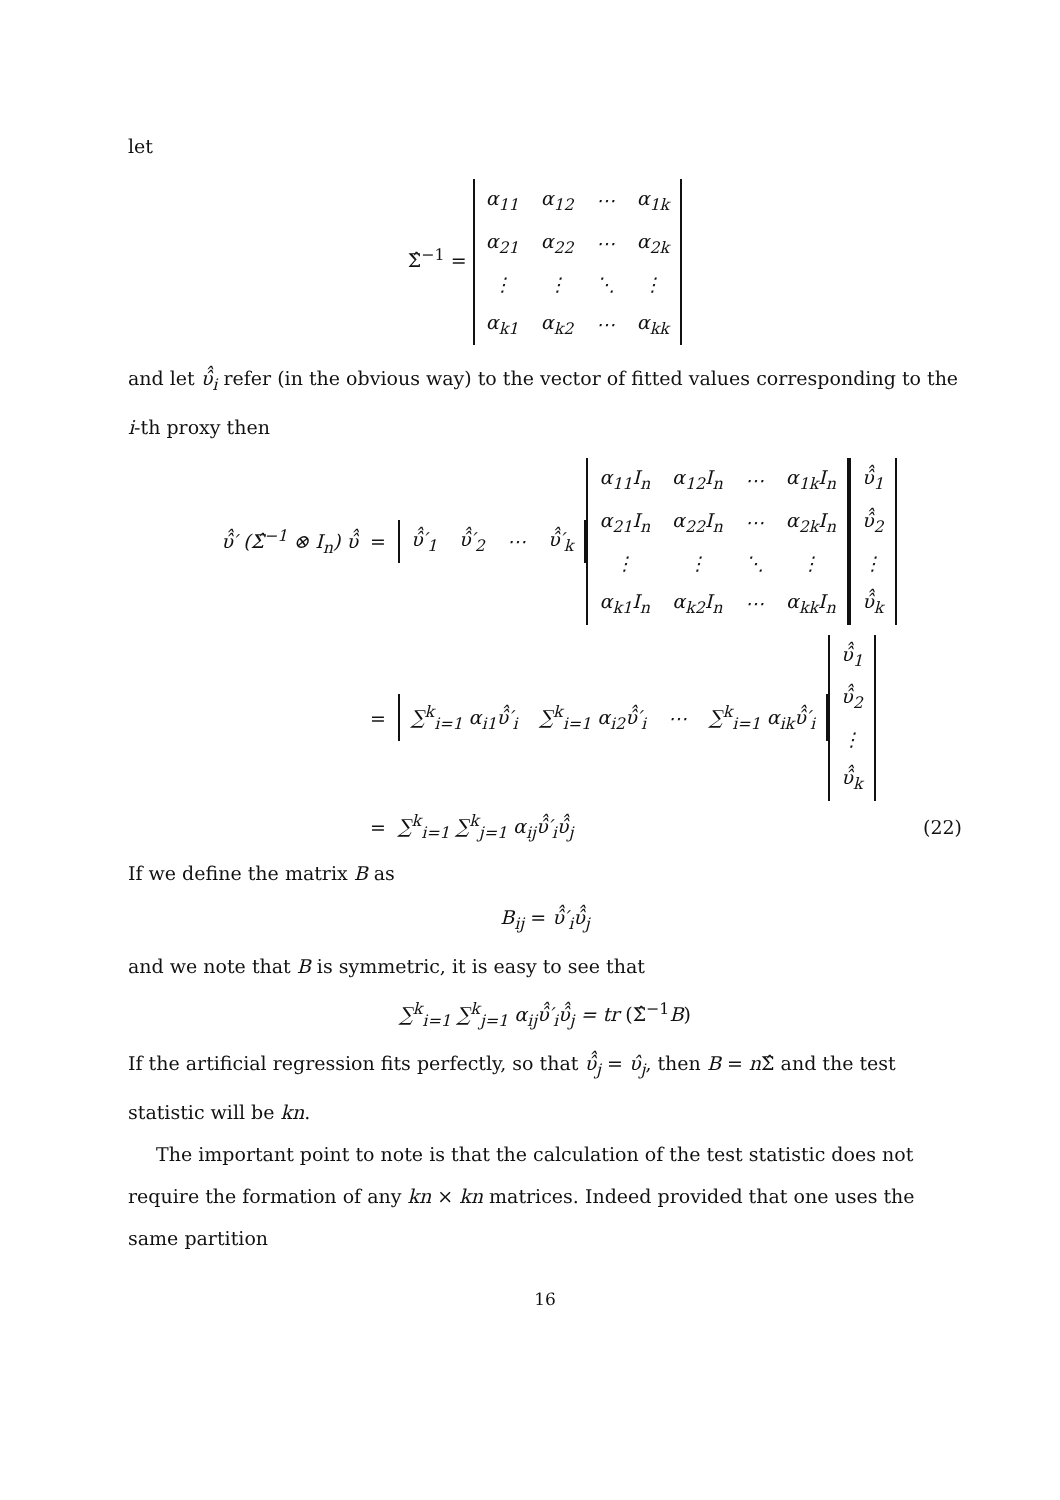let
Σ̂<sup>−1</sup> =
| α<sub>11</sub> | α<sub>12</sub> | ⋯ | α<sub>1k</sub> |
| α<sub>21</sub> | α<sub>22</sub> | ⋯ | α<sub>2k</sub> |
| ⋮ | ⋮ | ⋱ | ⋮ |
| α<sub>k1</sub> | α<sub>k2</sub> | ⋯ | α<sub>kk</sub> |
and let υ̂̂<sub>i</sub> refer (in the obvious way) to the vector of fitted values corresponding to the i-th proxy then
υ̂̂′ (Σ̂<sup>−1</sup> ⊗ I<sub>n</sub>) υ̂̂ =
| υ̂̂′<sub>1</sub> | υ̂̂′<sub>2</sub> | ⋯ | υ̂̂′<sub>k</sub> |
| α<sub>11</sub>I<sub>n</sub> | α<sub>12</sub>I<sub>n</sub> | ⋯ | α<sub>1k</sub>I<sub>n</sub> |
| α<sub>21</sub>I<sub>n</sub> | α<sub>22</sub>I<sub>n</sub> | ⋯ | α<sub>2k</sub>I<sub>n</sub> |
| ⋮ | ⋮ | ⋱ | ⋮ |
| α<sub>k1</sub>I<sub>n</sub> | α<sub>k2</sub>I<sub>n</sub> | ⋯ | α<sub>kk</sub>I<sub>n</sub> |
| υ̂̂<sub>1</sub> |
| υ̂̂<sub>2</sub> |
| ⋮ |
| υ̂̂<sub>k</sub> |
=
| ∑<sup>k</sup><sub>i=1</sub> α<sub>i1</sub>υ̂̂′<sub>i</sub> | ∑<sup>k</sup><sub>i=1</sub> α<sub>i2</sub>υ̂̂′<sub>i</sub> | ⋯ | ∑<sup>k</sup><sub>i=1</sub> α<sub>ik</sub>υ̂̂′<sub>i</sub> |
| υ̂̂<sub>1</sub> |
| υ̂̂<sub>2</sub> |
| ⋮ |
| υ̂̂<sub>k</sub> |
= ∑<sup>k</sup><sub>i=1</sub> ∑<sup>k</sup><sub>j=1</sub> α<sub>ij</sub>υ̂̂′<sub>i</sub>υ̂̂<sub>j</sub> (22)
If we define the matrix B as
B<sub>ij</sub> = υ̂̂′<sub>i</sub>υ̂̂<sub>j</sub>
and we note that B is symmetric, it is easy to see that
∑<sup>k</sup><sub>i=1</sub> ∑<sup>k</sup><sub>j=1</sub> α<sub>ij</sub>υ̂̂′<sub>i</sub>υ̂̂<sub>j</sub> = tr (Σ̂<sup>−1</sup>B)
If the artificial regression fits perfectly, so that υ̂̂<sub>j</sub> = υ̂<sub>j</sub>, then B = n Σ̂ and the test statistic will be kn.
The important point to note is that the calculation of the test statistic does not require the formation of any kn × kn matrices. Indeed provided that one uses the same partition
16